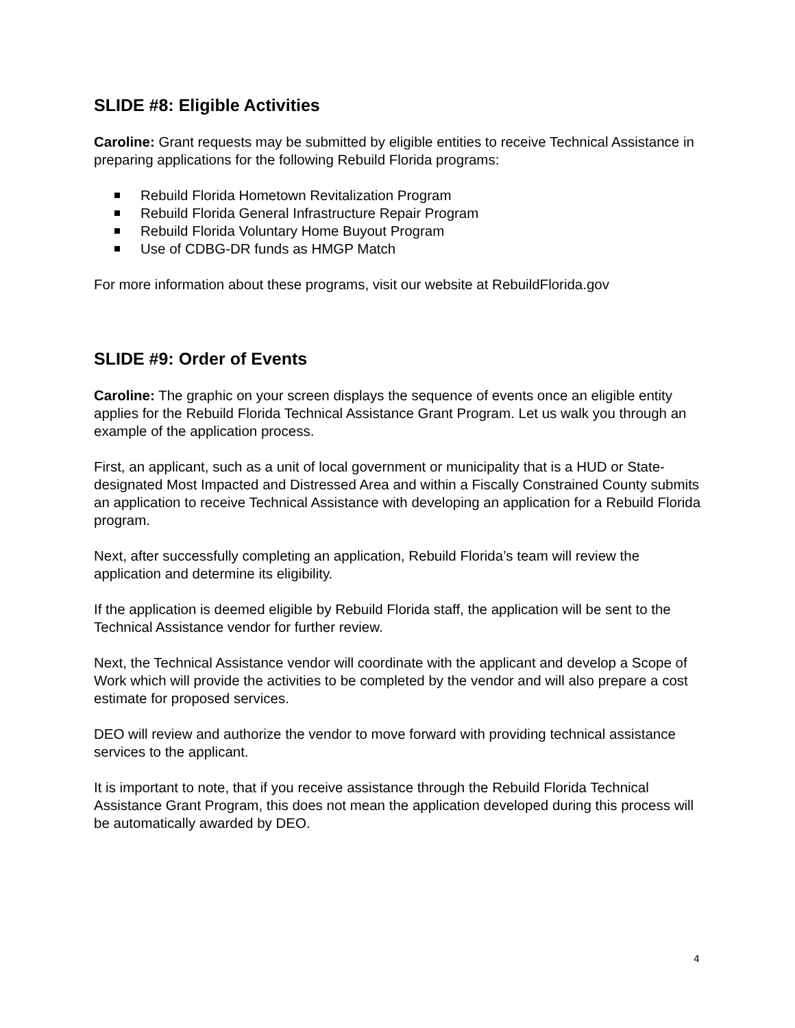SLIDE #8: Eligible Activities
Caroline: Grant requests may be submitted by eligible entities to receive Technical Assistance in preparing applications for the following Rebuild Florida programs:
Rebuild Florida Hometown Revitalization Program
Rebuild Florida General Infrastructure Repair Program
Rebuild Florida Voluntary Home Buyout Program
Use of CDBG-DR funds as HMGP Match
For more information about these programs, visit our website at RebuildFlorida.gov
SLIDE #9: Order of Events
Caroline: The graphic on your screen displays the sequence of events once an eligible entity applies for the Rebuild Florida Technical Assistance Grant Program. Let us walk you through an example of the application process.
First, an applicant, such as a unit of local government or municipality that is a HUD or State-designated Most Impacted and Distressed Area and within a Fiscally Constrained County submits an application to receive Technical Assistance with developing an application for a Rebuild Florida program.
Next, after successfully completing an application, Rebuild Florida’s team will review the application and determine its eligibility.
If the application is deemed eligible by Rebuild Florida staff, the application will be sent to the Technical Assistance vendor for further review.
Next, the Technical Assistance vendor will coordinate with the applicant and develop a Scope of Work which will provide the activities to be completed by the vendor and will also prepare a cost estimate for proposed services.
DEO will review and authorize the vendor to move forward with providing technical assistance services to the applicant.
It is important to note, that if you receive assistance through the Rebuild Florida Technical Assistance Grant Program, this does not mean the application developed during this process will be automatically awarded by DEO.
4